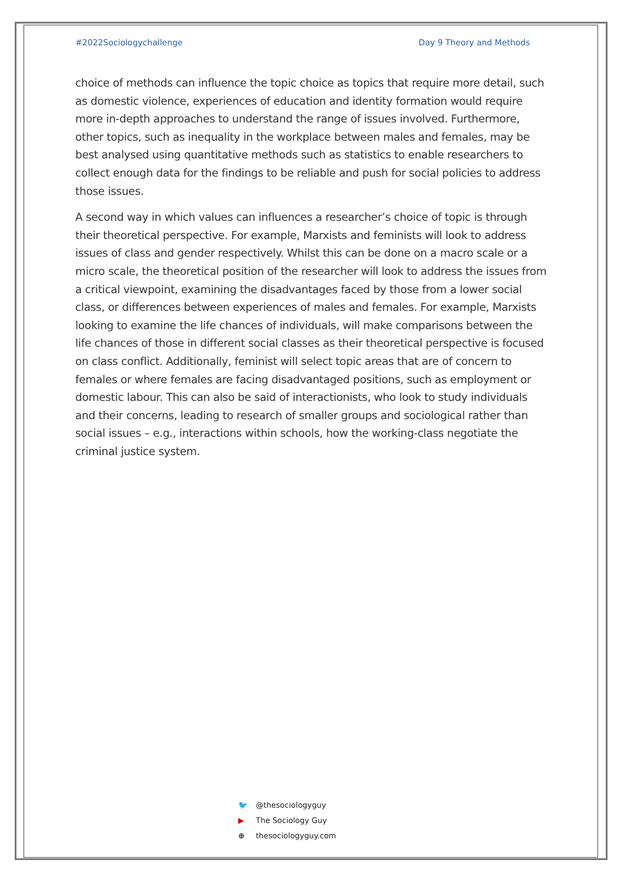#2022Sociologychallenge Day 9 Theory and Methods
choice of methods can influence the topic choice as topics that require more detail, such as domestic violence, experiences of education and identity formation would require more in-depth approaches to understand the range of issues involved. Furthermore, other topics, such as inequality in the workplace between males and females, may be best analysed using quantitative methods such as statistics to enable researchers to collect enough data for the findings to be reliable and push for social policies to address those issues.
A second way in which values can influences a researcher’s choice of topic is through their theoretical perspective. For example, Marxists and feminists will look to address issues of class and gender respectively. Whilst this can be done on a macro scale or a micro scale, the theoretical position of the researcher will look to address the issues from a critical viewpoint, examining the disadvantages faced by those from a lower social class, or differences between experiences of males and females. For example, Marxists looking to examine the life chances of individuals, will make comparisons between the life chances of those in different social classes as their theoretical perspective is focused on class conflict. Additionally, feminist will select topic areas that are of concern to females or where females are facing disadvantaged positions, such as employment or domestic labour. This can also be said of interactionists, who look to study individuals and their concerns, leading to research of smaller groups and sociological rather than social issues – e.g., interactions within schools, how the working-class negotiate the criminal justice system.
🐦 @thesociologyguy
▶ The Sociology Guy
⊕ thesociologyguy.com